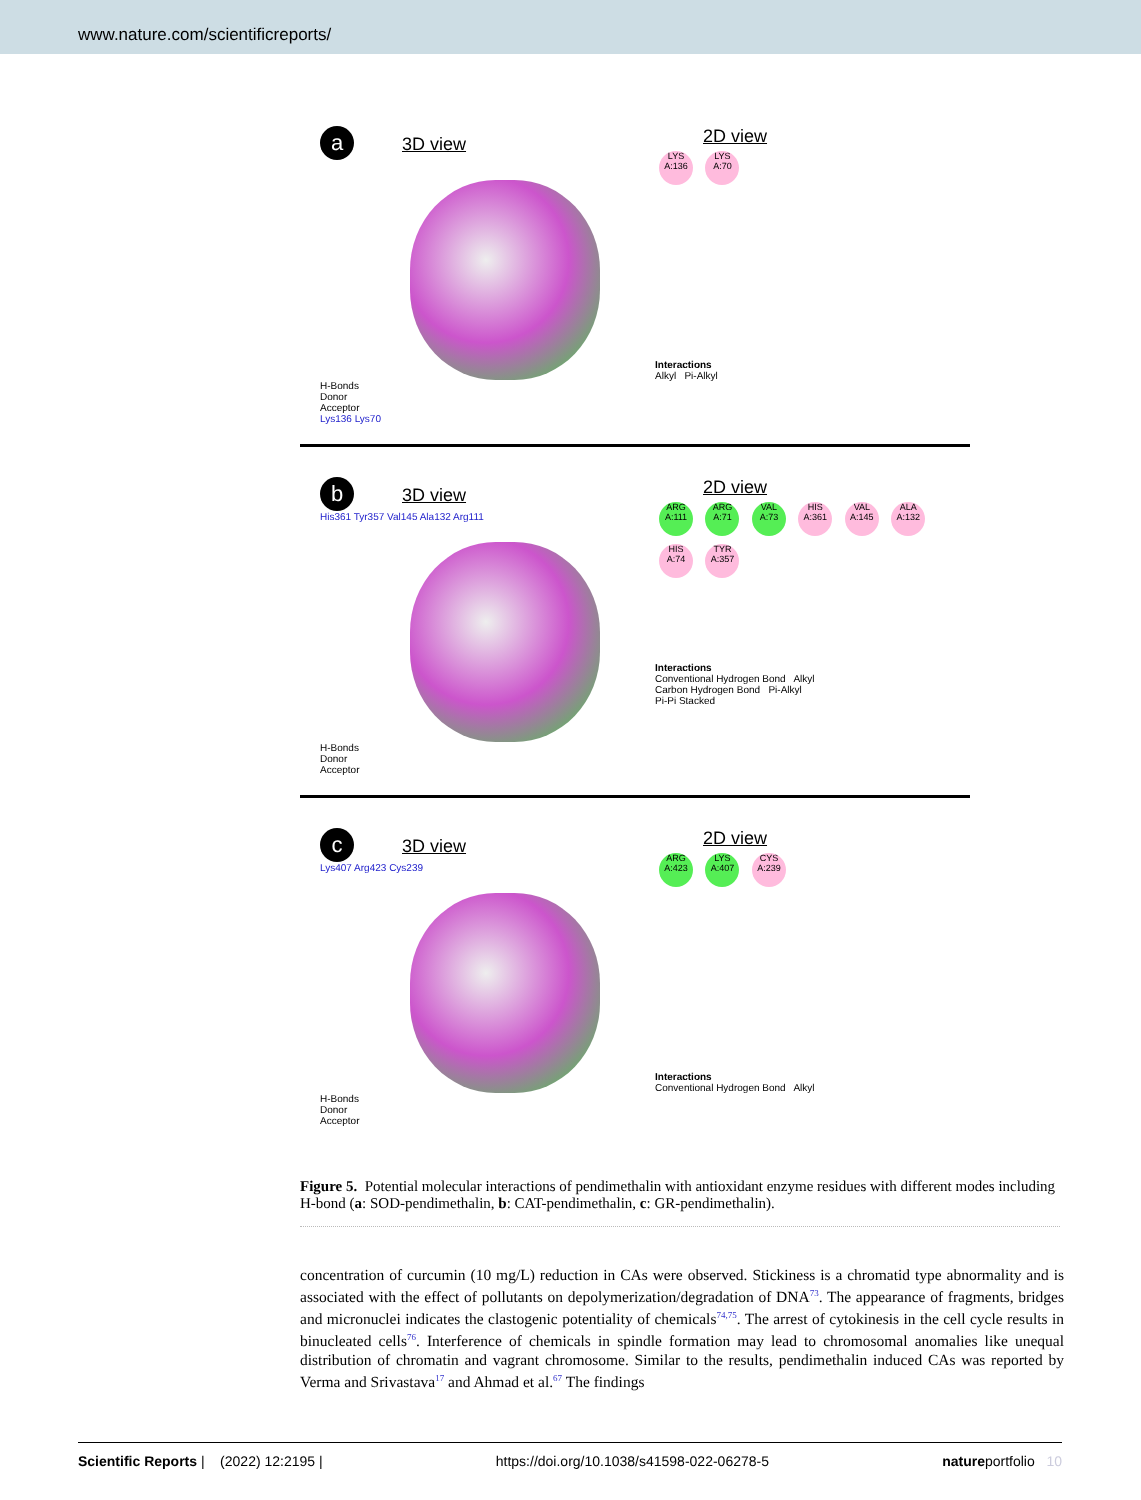www.nature.com/scientificreports/
a 3D view
H-Bonds
Donor
Acceptor
Lys136 Lys70
2D view
LYS A:136 LYS A:70
Interactions
Alkyl Pi-Alkyl
b 3D view
His361 Tyr357 Val145 Ala132 Arg111
H-Bonds
Donor
Acceptor
2D view
ARG A:111 ARG A:71 VAL A:73 HIS A:361 VAL A:145 ALA A:132 HIS A:74 TYR A:357
Interactions
Conventional Hydrogen Bond Alkyl
Carbon Hydrogen Bond Pi-Alkyl
Pi-Pi Stacked
c 3D view
Lys407 Arg423 Cys239
H-Bonds
Donor
Acceptor
2D view
ARG A:423 LYS A:407 CYS A:239
Interactions
Conventional Hydrogen Bond Alkyl
Figure 5. Potential molecular interactions of pendimethalin with antioxidant enzyme residues with different modes including H-bond (a: SOD-pendimethalin, b: CAT-pendimethalin, c: GR-pendimethalin).
concentration of curcumin (10 mg/L) reduction in CAs were observed. Stickiness is a chromatid type abnormality and is associated with the effect of pollutants on depolymerization/degradation of DNA<sup>73</sup>. The appearance of fragments, bridges and micronuclei indicates the clastogenic potentiality of chemicals<sup>74,75</sup>. The arrest of cytokinesis in the cell cycle results in binucleated cells<sup>76</sup>. Interference of chemicals in spindle formation may lead to chromosomal anomalies like unequal distribution of chromatin and vagrant chromosome. Similar to the results, pendimethalin induced CAs was reported by Verma and Srivastava<sup>17</sup> and Ahmad et al.<sup>67</sup> The findings
Scientific Reports | (2022) 12:2195 | https://doi.org/10.1038/s41598-022-06278-5 natureportfolio 10